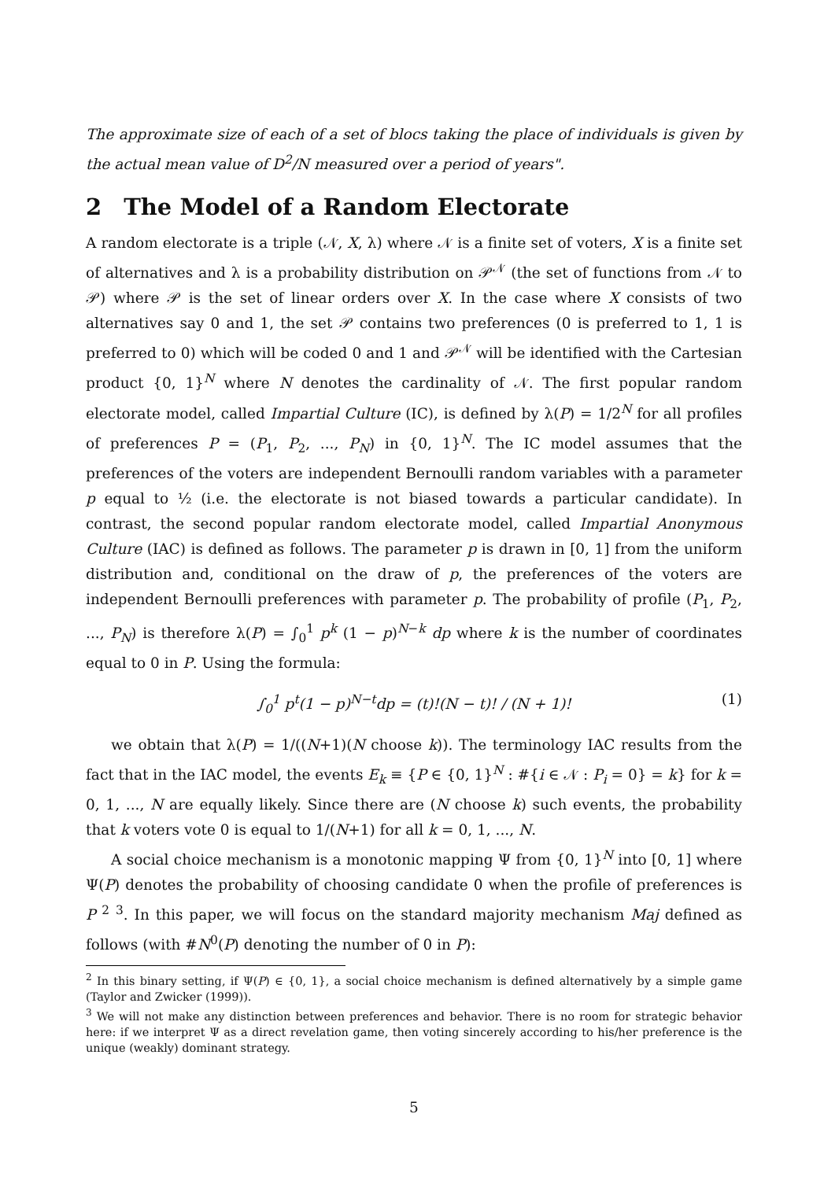The approximate size of each of a set of blocs taking the place of individuals is given by the actual mean value of D<sup>2</sup>/N measured over a period of years".
2 The Model of a Random Electorate
A random electorate is a triple (𝒩, X, λ) where 𝒩 is a finite set of voters, X is a finite set of alternatives and λ is a probability distribution on 𝒫<sup>𝒩</sup> (the set of functions from 𝒩 to 𝒫) where 𝒫 is the set of linear orders over X. In the case where X consists of two alternatives say 0 and 1, the set 𝒫 contains two preferences (0 is preferred to 1, 1 is preferred to 0) which will be coded 0 and 1 and 𝒫<sup>𝒩</sup> will be identified with the Cartesian product {0, 1}<sup>N</sup> where N denotes the cardinality of 𝒩. The first popular random electorate model, called Impartial Culture (IC), is defined by λ(P) = 1/2<sup>N</sup> for all profiles of preferences P = (P<sub>1</sub>, P<sub>2</sub>, ..., P<sub>N</sub>) in {0, 1}<sup>N</sup>. The IC model assumes that the preferences of the voters are independent Bernoulli random variables with a parameter p equal to ½ (i.e. the electorate is not biased towards a particular candidate). In contrast, the second popular random electorate model, called Impartial Anonymous Culture (IAC) is defined as follows. The parameter p is drawn in [0, 1] from the uniform distribution and, conditional on the draw of p, the preferences of the voters are independent Bernoulli preferences with parameter p. The probability of profile (P<sub>1</sub>, P<sub>2</sub>, ..., P<sub>N</sub>) is therefore λ(P) = ∫<sub>0</sub><sup>1</sup> p<sup>k</sup> (1 − p)<sup>N−k</sup> dp where k is the number of coordinates equal to 0 in P. Using the formula:
∫<sub>0</sub><sup>1</sup> p<sup>t</sup>(1 − p)<sup>N−t</sup>dp = (t)!(N − t)! / (N + 1)! (1)
we obtain that λ(P) = 1/((N+1)(N choose k)). The terminology IAC results from the fact that in the IAC model, the events E<sub>k</sub> ≡ {P ∈ {0, 1}<sup>N</sup> : #{i ∈ 𝒩 : P<sub>i</sub> = 0} = k} for k = 0, 1, ..., N are equally likely. Since there are (N choose k) such events, the probability that k voters vote 0 is equal to 1/(N+1) for all k = 0, 1, ..., N.
A social choice mechanism is a monotonic mapping Ψ from {0, 1}<sup>N</sup> into [0, 1] where Ψ(P) denotes the probability of choosing candidate 0 when the profile of preferences is P <sup>2</sup> <sup>3</sup>. In this paper, we will focus on the standard majority mechanism Maj defined as follows (with #N<sup>0</sup>(P) denoting the number of 0 in P):
<sup>2</sup> In this binary setting, if Ψ(P) ∈ {0, 1}, a social choice mechanism is defined alternatively by a simple game (Taylor and Zwicker (1999)).
<sup>3</sup> We will not make any distinction between preferences and behavior. There is no room for strategic behavior here: if we interpret Ψ as a direct revelation game, then voting sincerely according to his/her preference is the unique (weakly) dominant strategy.
5